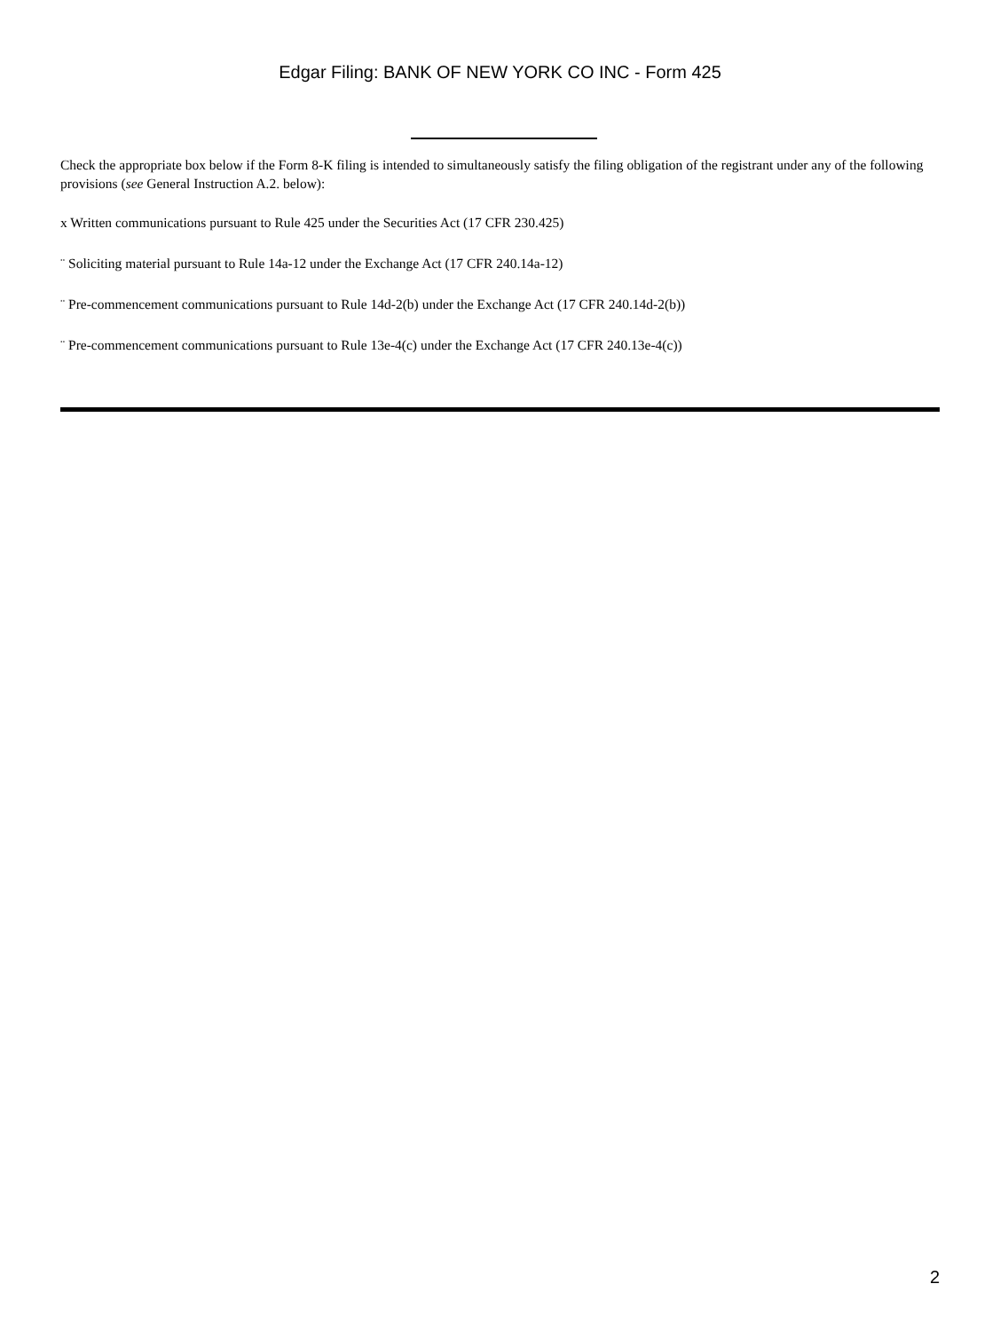Edgar Filing: BANK OF NEW YORK CO INC - Form 425
Check the appropriate box below if the Form 8-K filing is intended to simultaneously satisfy the filing obligation of the registrant under any of the following provisions (see General Instruction A.2. below):
x Written communications pursuant to Rule 425 under the Securities Act (17 CFR 230.425)
¨ Soliciting material pursuant to Rule 14a-12 under the Exchange Act (17 CFR 240.14a-12)
¨ Pre-commencement communications pursuant to Rule 14d-2(b) under the Exchange Act (17 CFR 240.14d-2(b))
¨ Pre-commencement communications pursuant to Rule 13e-4(c) under the Exchange Act (17 CFR 240.13e-4(c))
2